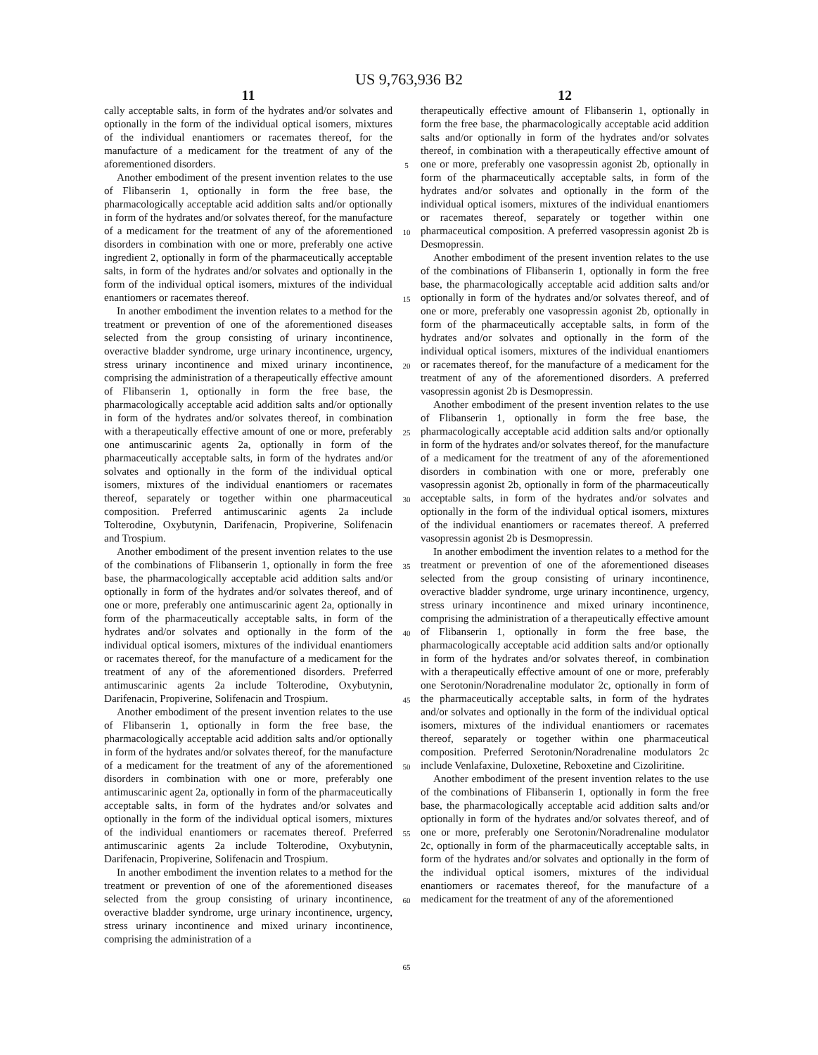US 9,763,936 B2
11
cally acceptable salts, in form of the hydrates and/or solvates and optionally in the form of the individual optical isomers, mixtures of the individual enantiomers or racemates thereof, for the manufacture of a medicament for the treatment of any of the aforementioned disorders.
Another embodiment of the present invention relates to the use of Flibanserin 1, optionally in form the free base, the pharmacologically acceptable acid addition salts and/or optionally in form of the hydrates and/or solvates thereof, for the manufacture of a medicament for the treatment of any of the aforementioned disorders in combination with one or more, preferably one active ingredient 2, optionally in form of the pharmaceutically acceptable salts, in form of the hydrates and/or solvates and optionally in the form of the individual optical isomers, mixtures of the individual enantiomers or racemates thereof.
In another embodiment the invention relates to a method for the treatment or prevention of one of the aforementioned diseases selected from the group consisting of urinary incontinence, overactive bladder syndrome, urge urinary incontinence, urgency, stress urinary incontinence and mixed urinary incontinence, comprising the administration of a therapeutically effective amount of Flibanserin 1, optionally in form the free base, the pharmacologically acceptable acid addition salts and/or optionally in form of the hydrates and/or solvates thereof, in combination with a therapeutically effective amount of one or more, preferably one antimuscarinic agents 2a, optionally in form of the pharmaceutically acceptable salts, in form of the hydrates and/or solvates and optionally in the form of the individual optical isomers, mixtures of the individual enantiomers or racemates thereof, separately or together within one pharmaceutical composition. Preferred antimuscarinic agents 2a include Tolterodine, Oxybutynin, Darifenacin, Propiverine, Solifenacin and Trospium.
Another embodiment of the present invention relates to the use of the combinations of Flibanserin 1, optionally in form the free base, the pharmacologically acceptable acid addition salts and/or optionally in form of the hydrates and/or solvates thereof, and of one or more, preferably one antimuscarinic agent 2a, optionally in form of the pharmaceutically acceptable salts, in form of the hydrates and/or solvates and optionally in the form of the individual optical isomers, mixtures of the individual enantiomers or racemates thereof, for the manufacture of a medicament for the treatment of any of the aforementioned disorders. Preferred antimuscarinic agents 2a include Tolterodine, Oxybutynin, Darifenacin, Propiverine, Solifenacin and Trospium.
Another embodiment of the present invention relates to the use of Flibanserin 1, optionally in form the free base, the pharmacologically acceptable acid addition salts and/or optionally in form of the hydrates and/or solvates thereof, for the manufacture of a medicament for the treatment of any of the aforementioned disorders in combination with one or more, preferably one antimuscarinic agent 2a, optionally in form of the pharmaceutically acceptable salts, in form of the hydrates and/or solvates and optionally in the form of the individual optical isomers, mixtures of the individual enantiomers or racemates thereof. Preferred antimuscarinic agents 2a include Tolterodine, Oxybutynin, Darifenacin, Propiverine, Solifenacin and Trospium.
In another embodiment the invention relates to a method for the treatment or prevention of one of the aforementioned diseases selected from the group consisting of urinary incontinence, overactive bladder syndrome, urge urinary incontinence, urgency, stress urinary incontinence and mixed urinary incontinence, comprising the administration of a
5
10
15
20
25
30
35
40
45
50
55
60
65
12
therapeutically effective amount of Flibanserin 1, optionally in form the free base, the pharmacologically acceptable acid addition salts and/or optionally in form of the hydrates and/or solvates thereof, in combination with a therapeutically effective amount of one or more, preferably one vasopressin agonist 2b, optionally in form of the pharmaceutically acceptable salts, in form of the hydrates and/or solvates and optionally in the form of the individual optical isomers, mixtures of the individual enantiomers or racemates thereof, separately or together within one pharmaceutical composition. A preferred vasopressin agonist 2b is Desmopressin.
Another embodiment of the present invention relates to the use of the combinations of Flibanserin 1, optionally in form the free base, the pharmacologically acceptable acid addition salts and/or optionally in form of the hydrates and/or solvates thereof, and of one or more, preferably one vasopressin agonist 2b, optionally in form of the pharmaceutically acceptable salts, in form of the hydrates and/or solvates and optionally in the form of the individual optical isomers, mixtures of the individual enantiomers or racemates thereof, for the manufacture of a medicament for the treatment of any of the aforementioned disorders. A preferred vasopressin agonist 2b is Desmopressin.
Another embodiment of the present invention relates to the use of Flibanserin 1, optionally in form the free base, the pharmacologically acceptable acid addition salts and/or optionally in form of the hydrates and/or solvates thereof, for the manufacture of a medicament for the treatment of any of the aforementioned disorders in combination with one or more, preferably one vasopressin agonist 2b, optionally in form of the pharmaceutically acceptable salts, in form of the hydrates and/or solvates and optionally in the form of the individual optical isomers, mixtures of the individual enantiomers or racemates thereof. A preferred vasopressin agonist 2b is Desmopressin.
In another embodiment the invention relates to a method for the treatment or prevention of one of the aforementioned diseases selected from the group consisting of urinary incontinence, overactive bladder syndrome, urge urinary incontinence, urgency, stress urinary incontinence and mixed urinary incontinence, comprising the administration of a therapeutically effective amount of Flibanserin 1, optionally in form the free base, the pharmacologically acceptable acid addition salts and/or optionally in form of the hydrates and/or solvates thereof, in combination with a therapeutically effective amount of one or more, preferably one Serotonin/Noradrenaline modulator 2c, optionally in form of the pharmaceutically acceptable salts, in form of the hydrates and/or solvates and optionally in the form of the individual optical isomers, mixtures of the individual enantiomers or racemates thereof, separately or together within one pharmaceutical composition. Preferred Serotonin/Noradrenaline modulators 2c include Venlafaxine, Duloxetine, Reboxetine and Cizoliritine.
Another embodiment of the present invention relates to the use of the combinations of Flibanserin 1, optionally in form the free base, the pharmacologically acceptable acid addition salts and/or optionally in form of the hydrates and/or solvates thereof, and of one or more, preferably one Serotonin/Noradrenaline modulator 2c, optionally in form of the pharmaceutically acceptable salts, in form of the hydrates and/or solvates and optionally in the form of the individual optical isomers, mixtures of the individual enantiomers or racemates thereof, for the manufacture of a medicament for the treatment of any of the aforementioned